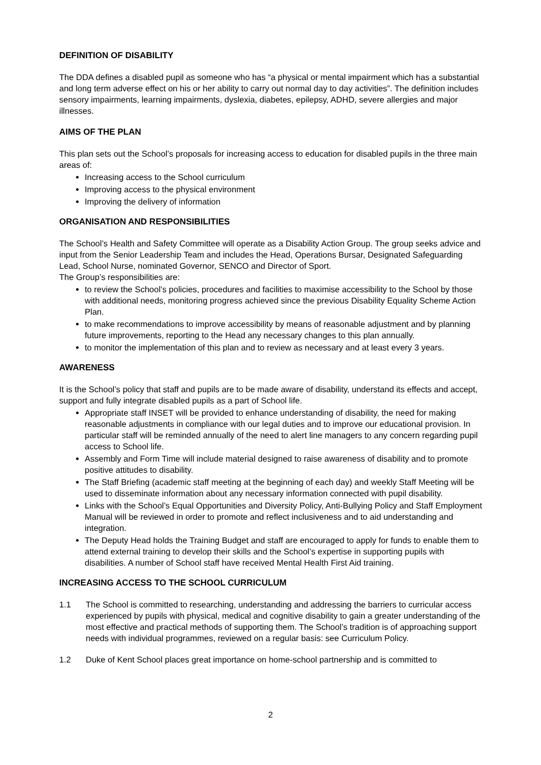DEFINITION OF DISABILITY
The DDA defines a disabled pupil as someone who has “a physical or mental impairment which has a substantial and long term adverse effect on his or her ability to carry out normal day to day activities”. The definition includes sensory impairments, learning impairments, dyslexia, diabetes, epilepsy, ADHD, severe allergies and major illnesses.
AIMS OF THE PLAN
This plan sets out the School’s proposals for increasing access to education for disabled pupils in the three main areas of:
Increasing access to the School curriculum
Improving access to the physical environment
Improving the delivery of information
ORGANISATION AND RESPONSIBILITIES
The School’s Health and Safety Committee will operate as a Disability Action Group. The group seeks advice and input from the Senior Leadership Team and includes the Head, Operations Bursar, Designated Safeguarding Lead, School Nurse, nominated Governor, SENCO and Director of Sport.
The Group’s responsibilities are:
to review the School’s policies, procedures and facilities to maximise accessibility to the School by those with additional needs, monitoring progress achieved since the previous Disability Equality Scheme Action Plan.
to make recommendations to improve accessibility by means of reasonable adjustment and by planning future improvements, reporting to the Head any necessary changes to this plan annually.
to monitor the implementation of this plan and to review as necessary and at least every 3 years.
AWARENESS
It is the School’s policy that staff and pupils are to be made aware of disability, understand its effects and accept, support and fully integrate disabled pupils as a part of School life.
Appropriate staff INSET will be provided to enhance understanding of disability, the need for making reasonable adjustments in compliance with our legal duties and to improve our educational provision. In particular staff will be reminded annually of the need to alert line managers to any concern regarding pupil access to School life.
Assembly and Form Time will include material designed to raise awareness of disability and to promote positive attitudes to disability.
The Staff Briefing (academic staff meeting at the beginning of each day) and weekly Staff Meeting will be used to disseminate information about any necessary information connected with pupil disability.
Links with the School’s Equal Opportunities and Diversity Policy, Anti-Bullying Policy and Staff Employment Manual will be reviewed in order to promote and reflect inclusiveness and to aid understanding and integration.
The Deputy Head holds the Training Budget and staff are encouraged to apply for funds to enable them to attend external training to develop their skills and the School’s expertise in supporting pupils with disabilities. A number of School staff have received Mental Health First Aid training.
INCREASING ACCESS TO THE SCHOOL CURRICULUM
1.1 The School is committed to researching, understanding and addressing the barriers to curricular access experienced by pupils with physical, medical and cognitive disability to gain a greater understanding of the most effective and practical methods of supporting them. The School’s tradition is of approaching support needs with individual programmes, reviewed on a regular basis: see Curriculum Policy.
1.2 Duke of Kent School places great importance on home-school partnership and is committed to
2